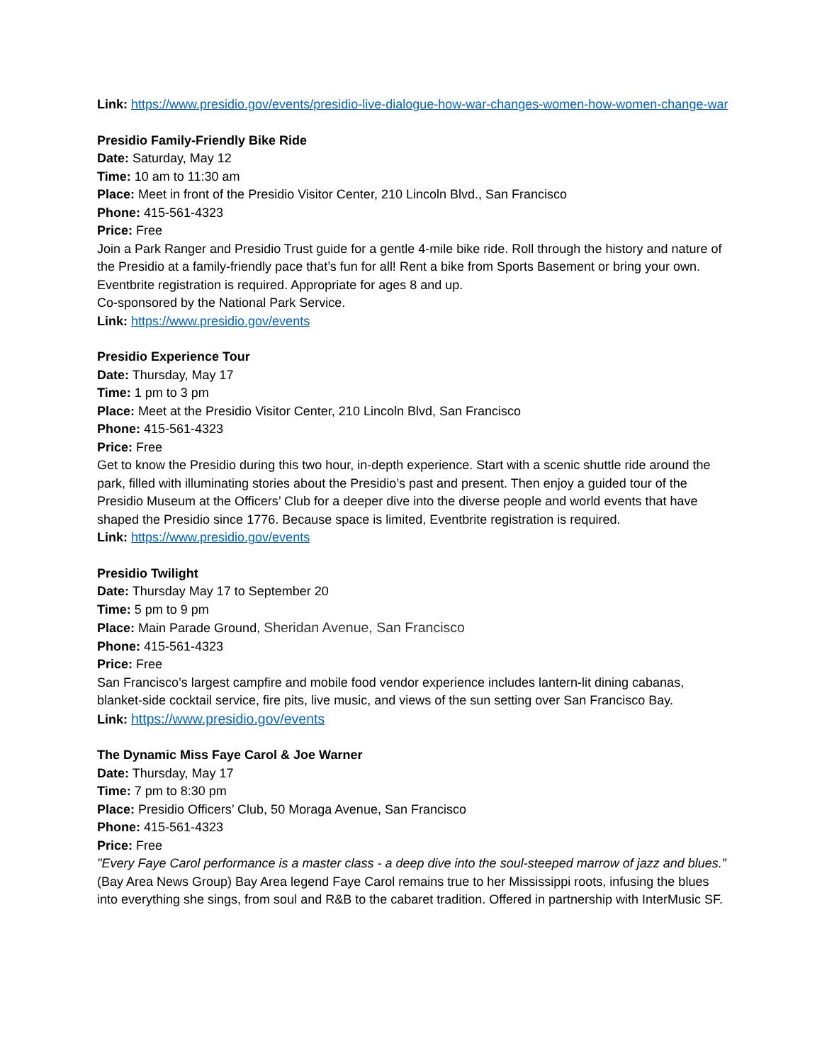Link: https://www.presidio.gov/events/presidio-live-dialogue-how-war-changes-women-how-women-change-war
Presidio Family-Friendly Bike Ride
Date: Saturday, May 12
Time: 10 am to 11:30 am
Place: Meet in front of the Presidio Visitor Center, 210 Lincoln Blvd., San Francisco
Phone: 415-561-4323
Price: Free
Join a Park Ranger and Presidio Trust guide for a gentle 4-mile bike ride. Roll through the history and nature of the Presidio at a family-friendly pace that’s fun for all! Rent a bike from Sports Basement or bring your own. Eventbrite registration is required. Appropriate for ages 8 and up.
Co-sponsored by the National Park Service.
Link: https://www.presidio.gov/events
Presidio Experience Tour
Date: Thursday, May 17
Time: 1 pm to 3 pm
Place: Meet at the Presidio Visitor Center, 210 Lincoln Blvd, San Francisco
Phone: 415-561-4323
Price: Free
Get to know the Presidio during this two hour, in-depth experience. Start with a scenic shuttle ride around the park, filled with illuminating stories about the Presidio’s past and present. Then enjoy a guided tour of the Presidio Museum at the Officers’ Club for a deeper dive into the diverse people and world events that have shaped the Presidio since 1776. Because space is limited, Eventbrite registration is required.
Link: https://www.presidio.gov/events
Presidio Twilight
Date: Thursday May 17 to September 20
Time: 5 pm to 9 pm
Place: Main Parade Ground, Sheridan Avenue, San Francisco
Phone: 415-561-4323
Price: Free
San Francisco’s largest campfire and mobile food vendor experience includes lantern-lit dining cabanas, blanket-side cocktail service, fire pits, live music, and views of the sun setting over San Francisco Bay.
Link: https://www.presidio.gov/events
The Dynamic Miss Faye Carol & Joe Warner
Date: Thursday, May 17
Time: 7 pm to 8:30 pm
Place: Presidio Officers’ Club, 50 Moraga Avenue, San Francisco
Phone: 415-561-4323
Price: Free
"Every Faye Carol performance is a master class - a deep dive into the soul-steeped marrow of jazz and blues.” (Bay Area News Group) Bay Area legend Faye Carol remains true to her Mississippi roots, infusing the blues into everything she sings, from soul and R&B to the cabaret tradition. Offered in partnership with InterMusic SF.